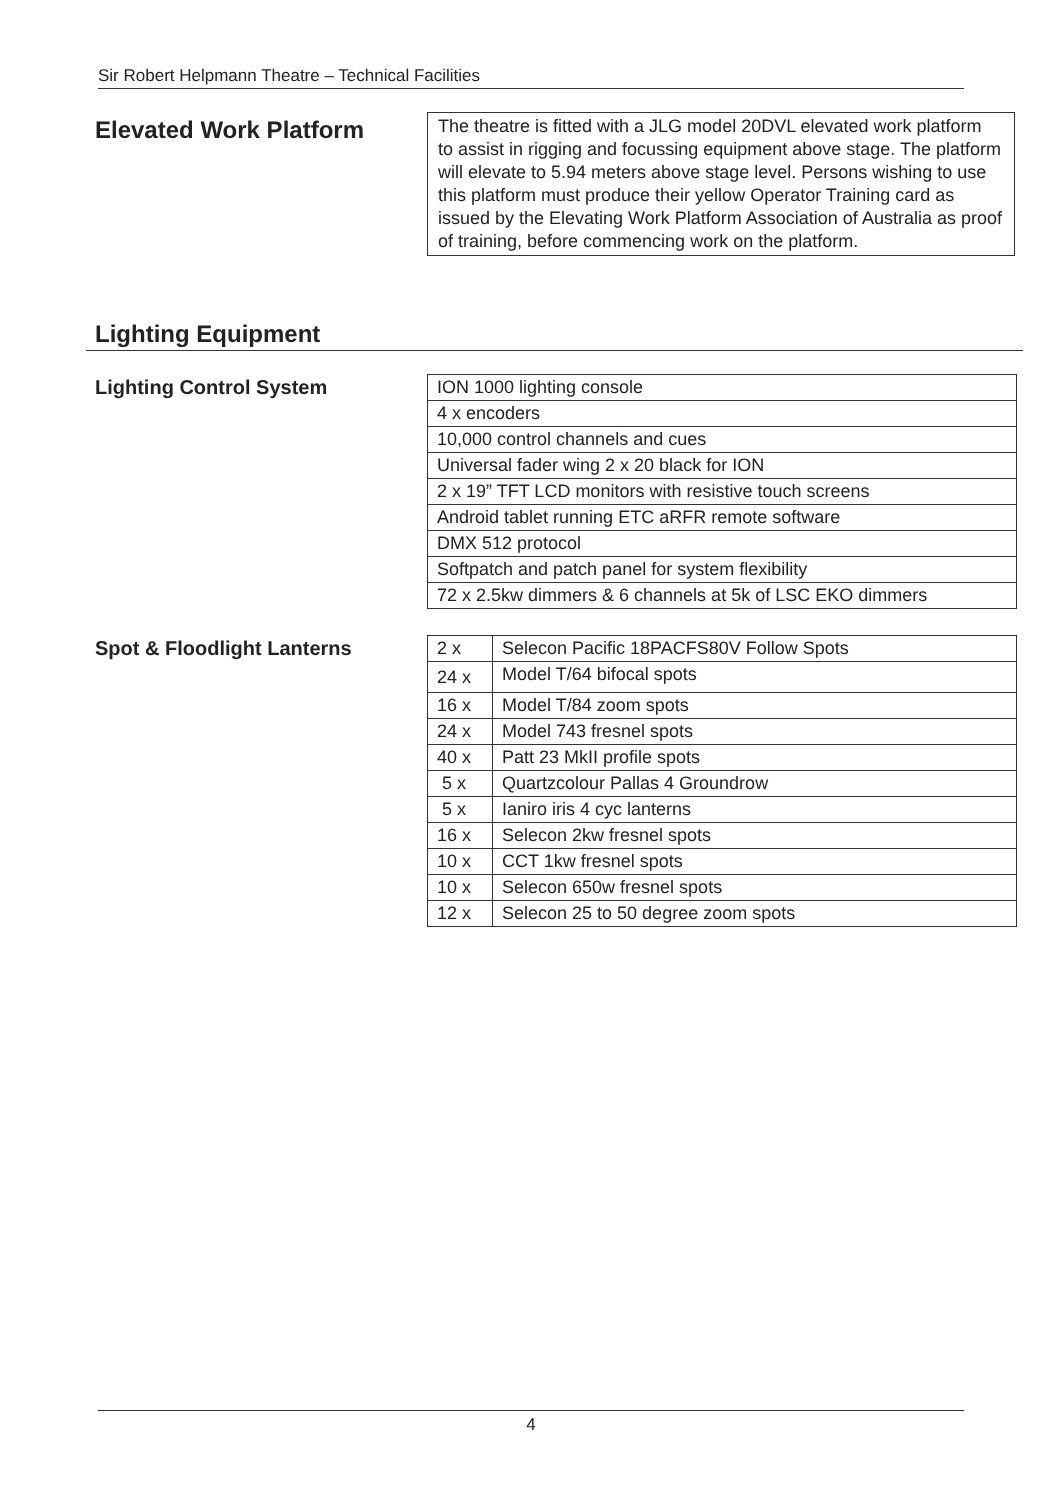Sir Robert Helpmann Theatre – Technical Facilities
Elevated Work Platform
The theatre is fitted with a JLG model 20DVL elevated work platform
to assist in rigging and focussing equipment above stage. The platform will elevate to 5.94 meters above stage level. Persons wishing to use this platform must produce their yellow Operator Training card as issued by the Elevating Work Platform Association of Australia as proof of training, before commencing work on the platform.
Lighting Equipment
Lighting Control System
| ION 1000 lighting console |
| 4 x encoders |
| 10,000 control channels and cues |
| Universal fader wing 2 x 20 black for ION |
| 2 x 19” TFT LCD monitors with resistive touch screens |
| Android tablet running ETC aRFR remote software |
| DMX 512 protocol |
| Softpatch and patch panel for system flexibility |
| 72 x 2.5kw dimmers & 6 channels at 5k of LSC EKO dimmers |
Spot & Floodlight Lanterns
| 2 x | Selecon Pacific 18PACFS80V Follow Spots |
| 24 x | Model T/64 bifocal spots |
| 16 x | Model T/84 zoom spots |
| 24 x | Model 743 fresnel spots |
| 40 x | Patt 23 MkII profile spots |
| 5 x | Quartzcolour Pallas 4 Groundrow |
| 5 x | Ianiro iris 4 cyc lanterns |
| 16 x | Selecon 2kw fresnel spots |
| 10 x | CCT 1kw fresnel spots |
| 10 x | Selecon 650w fresnel spots |
| 12 x | Selecon 25 to 50 degree zoom spots |
4